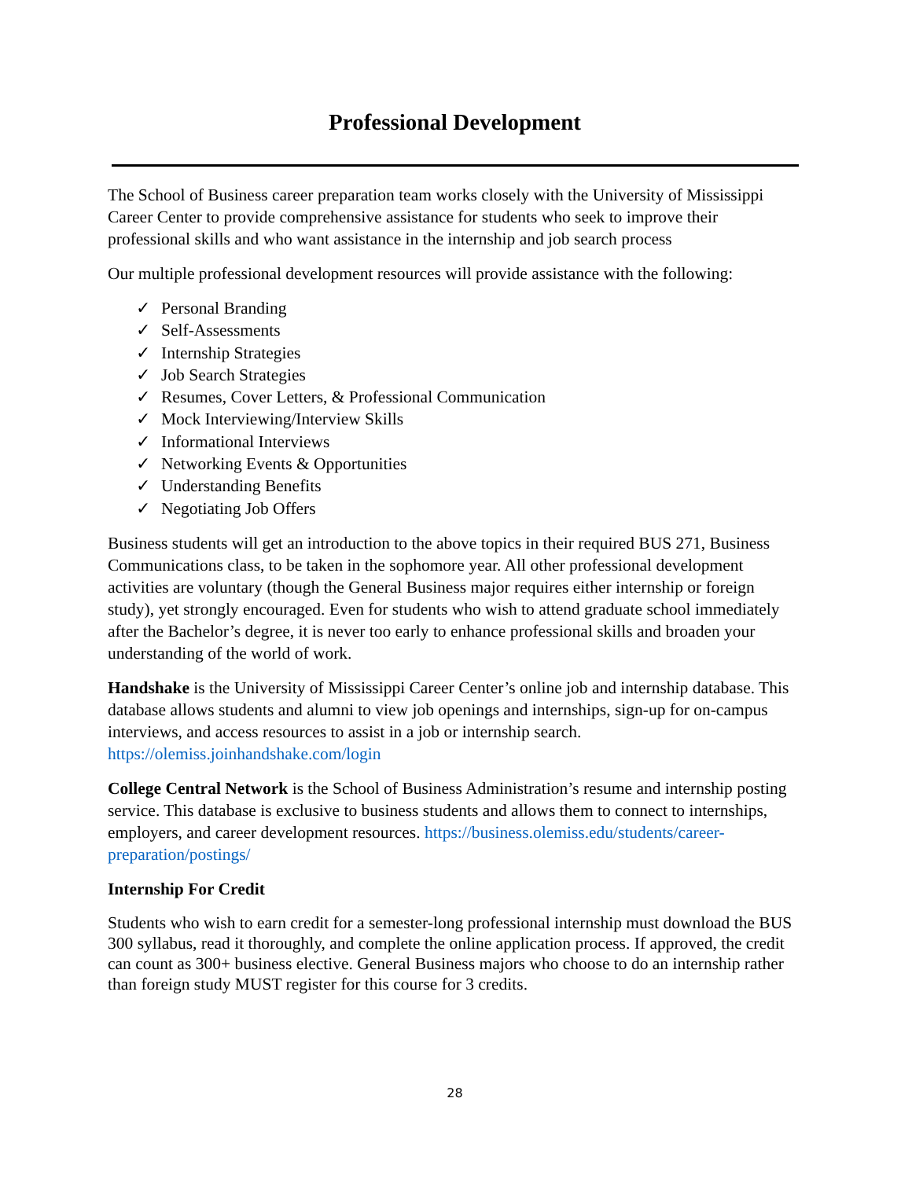Professional Development
The School of Business career preparation team works closely with the University of Mississippi Career Center to provide comprehensive assistance for students who seek to improve their professional skills and who want assistance in the internship and job search process
Our multiple professional development resources will provide assistance with the following:
✓ Personal Branding
✓ Self-Assessments
✓ Internship Strategies
✓ Job Search Strategies
✓ Resumes, Cover Letters, & Professional Communication
✓ Mock Interviewing/Interview Skills
✓ Informational Interviews
✓ Networking Events & Opportunities
✓ Understanding Benefits
✓ Negotiating Job Offers
Business students will get an introduction to the above topics in their required BUS 271, Business Communications class, to be taken in the sophomore year. All other professional development activities are voluntary (though the General Business major requires either internship or foreign study), yet strongly encouraged. Even for students who wish to attend graduate school immediately after the Bachelor’s degree, it is never too early to enhance professional skills and broaden your understanding of the world of work.
Handshake is the University of Mississippi Career Center’s online job and internship database. This database allows students and alumni to view job openings and internships, sign-up for on-campus interviews, and access resources to assist in a job or internship search. https://olemiss.joinhandshake.com/login
College Central Network is the School of Business Administration’s resume and internship posting service. This database is exclusive to business students and allows them to connect to internships, employers, and career development resources. https://business.olemiss.edu/students/career-preparation/postings/
Internship For Credit
Students who wish to earn credit for a semester-long professional internship must download the BUS 300 syllabus, read it thoroughly, and complete the online application process. If approved, the credit can count as 300+ business elective. General Business majors who choose to do an internship rather than foreign study MUST register for this course for 3 credits.
28